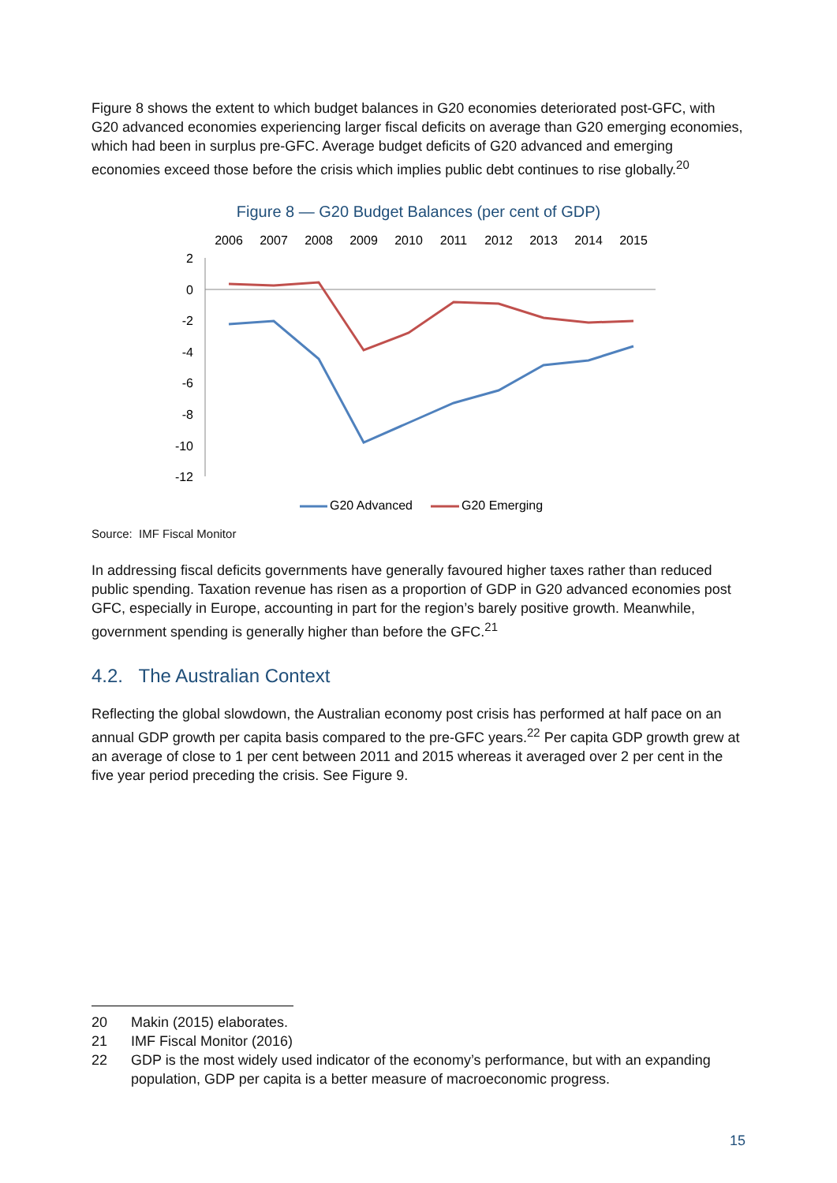Figure 8 shows the extent to which budget balances in G20 economies deteriorated post-GFC, with G20 advanced economies experiencing larger fiscal deficits on average than G20 emerging economies, which had been in surplus pre-GFC. Average budget deficits of G20 advanced and emerging economies exceed those before the crisis which implies public debt continues to rise globally.<sup>20</sup>
Figure 8 — G20 Budget Balances (per cent of GDP)
2006
2007
2008
2009
2010
2011
2012
2013
2014
2015
2
0
-2
-4
-6
-8
-10
-12
G20 Advanced
G20 Emerging
Source: IMF Fiscal Monitor
In addressing fiscal deficits governments have generally favoured higher taxes rather than reduced public spending. Taxation revenue has risen as a proportion of GDP in G20 advanced economies post GFC, especially in Europe, accounting in part for the region’s barely positive growth. Meanwhile, government spending is generally higher than before the GFC.<sup>21</sup>
4.2. The Australian Context
Reflecting the global slowdown, the Australian economy post crisis has performed at half pace on an annual GDP growth per capita basis compared to the pre-GFC years.<sup>22</sup> Per capita GDP growth grew at an average of close to 1 per cent between 2011 and 2015 whereas it averaged over 2 per cent in the five year period preceding the crisis. See Figure 9.
20 Makin (2015) elaborates.
21 IMF Fiscal Monitor (2016)
22 GDP is the most widely used indicator of the economy’s performance, but with an expanding population, GDP per capita is a better measure of macroeconomic progress.
15